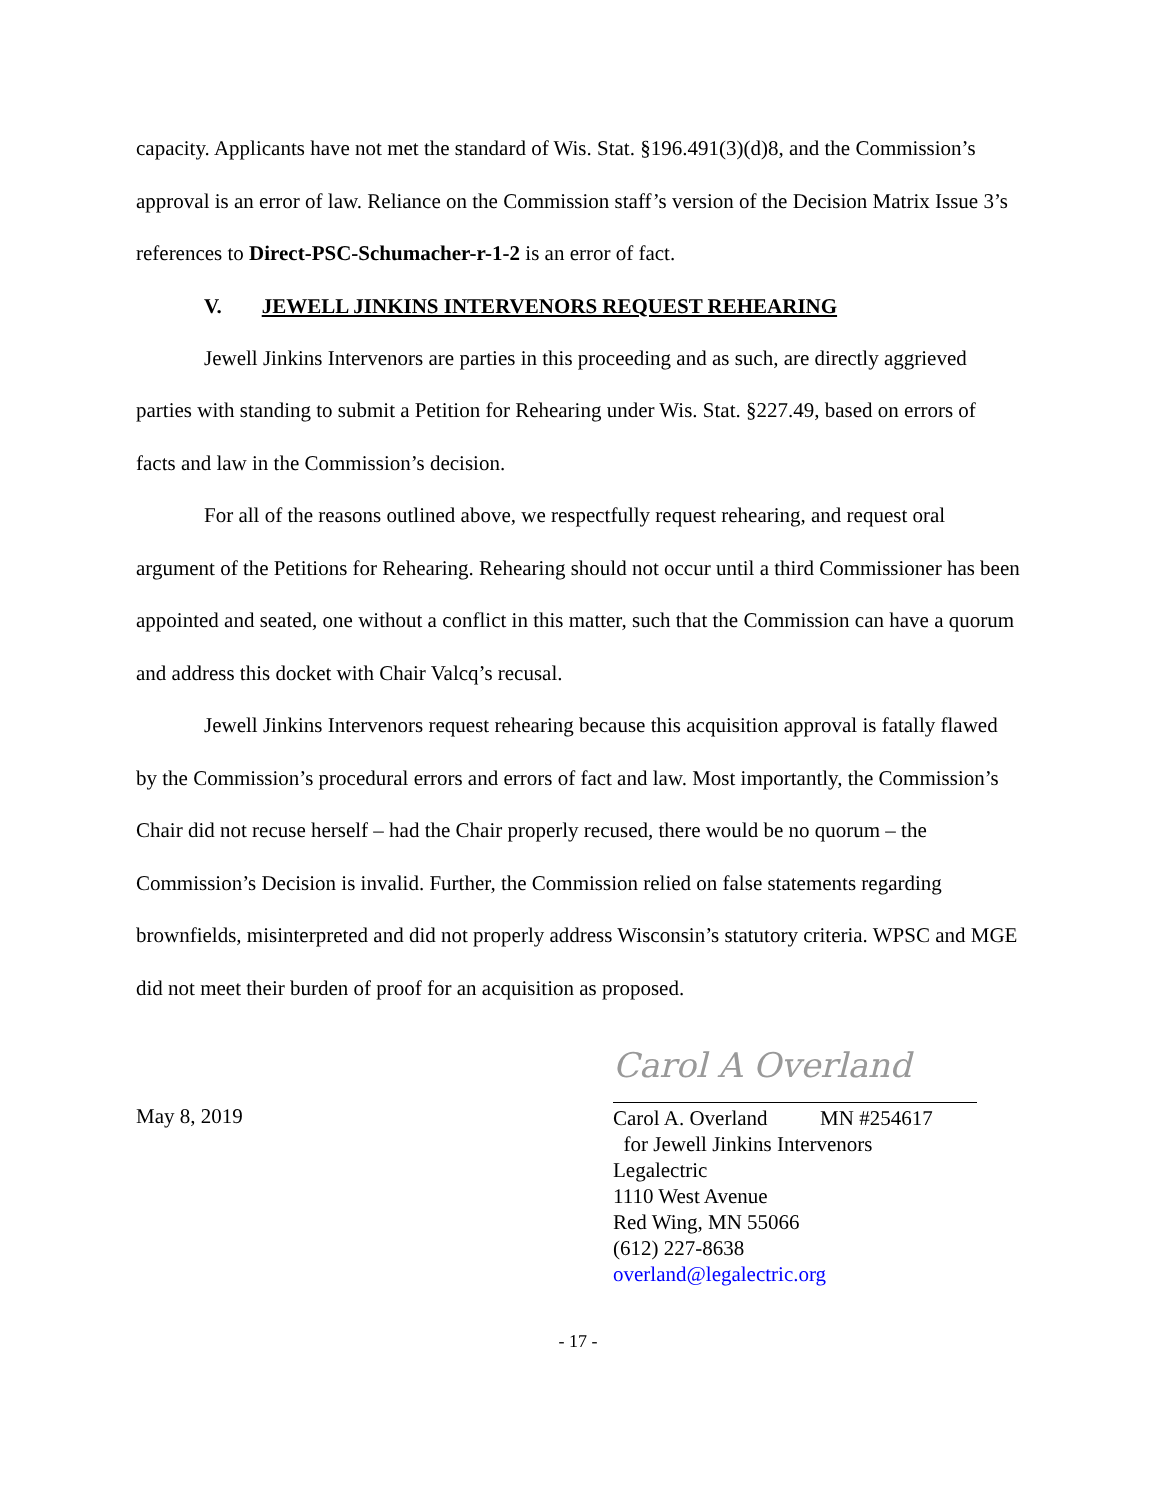capacity. Applicants have not met the standard of Wis. Stat. §196.491(3)(d)8, and the Commission’s approval is an error of law. Reliance on the Commission staff’s version of the Decision Matrix Issue 3’s references to Direct-PSC-Schumacher-r-1-2 is an error of fact.
V. JEWELL JINKINS INTERVENORS REQUEST REHEARING
Jewell Jinkins Intervenors are parties in this proceeding and as such, are directly aggrieved parties with standing to submit a Petition for Rehearing under Wis. Stat. §227.49, based on errors of facts and law in the Commission’s decision.
For all of the reasons outlined above, we respectfully request rehearing, and request oral argument of the Petitions for Rehearing. Rehearing should not occur until a third Commissioner has been appointed and seated, one without a conflict in this matter, such that the Commission can have a quorum and address this docket with Chair Valcq’s recusal.
Jewell Jinkins Intervenors request rehearing because this acquisition approval is fatally flawed by the Commission’s procedural errors and errors of fact and law. Most importantly, the Commission’s Chair did not recuse herself – had the Chair properly recused, there would be no quorum – the Commission’s Decision is invalid. Further, the Commission relied on false statements regarding brownfields, misinterpreted and did not properly address Wisconsin’s statutory criteria. WPSC and MGE did not meet their burden of proof for an acquisition as proposed.
May 8, 2019
Carol A Overland
Carol A. Overland MN #254617
for Jewell Jinkins Intervenors
Legalectric
1110 West Avenue
Red Wing, MN 55066
(612) 227-8638
overland@legalectric.org
- 17 -